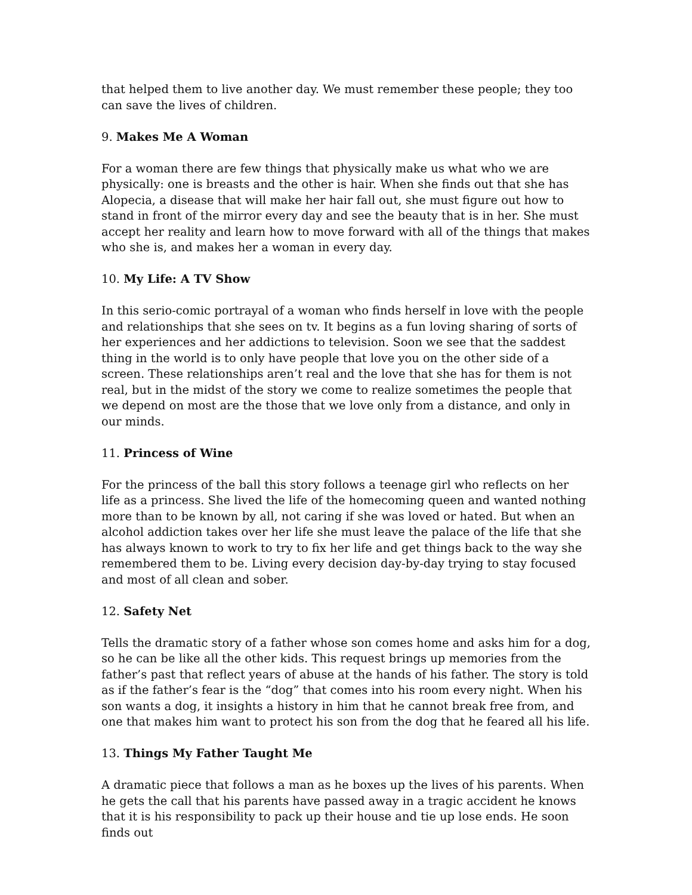that helped them to live another day. We must remember these people; they too can save the lives of children.
9. Makes Me A Woman
For a woman there are few things that physically make us what who we are physically: one is breasts and the other is hair. When she finds out that she has Alopecia, a disease that will make her hair fall out, she must figure out how to stand in front of the mirror every day and see the beauty that is in her. She must accept her reality and learn how to move forward with all of the things that makes who she is, and makes her a woman in every day.
10. My Life: A TV Show
In this serio-comic portrayal of a woman who finds herself in love with the people and relationships that she sees on tv. It begins as a fun loving sharing of sorts of her experiences and her addictions to television. Soon we see that the saddest thing in the world is to only have people that love you on the other side of a screen. These relationships aren’t real and the love that she has for them is not real, but in the midst of the story we come to realize sometimes the people that we depend on most are the those that we love only from a distance, and only in our minds.
11. Princess of Wine
For the princess of the ball this story follows a teenage girl who reflects on her life as a princess. She lived the life of the homecoming queen and wanted nothing more than to be known by all, not caring if she was loved or hated. But when an alcohol addiction takes over her life she must leave the palace of the life that she has always known to work to try to fix her life and get things back to the way she remembered them to be. Living every decision day-by-day trying to stay focused and most of all clean and sober.
12. Safety Net
Tells the dramatic story of a father whose son comes home and asks him for a dog, so he can be like all the other kids. This request brings up memories from the father’s past that reflect years of abuse at the hands of his father. The story is told as if the father’s fear is the “dog” that comes into his room every night. When his son wants a dog, it insights a history in him that he cannot break free from, and one that makes him want to protect his son from the dog that he feared all his life.
13. Things My Father Taught Me
A dramatic piece that follows a man as he boxes up the lives of his parents. When he gets the call that his parents have passed away in a tragic accident he knows that it is his responsibility to pack up their house and tie up lose ends. He soon finds out